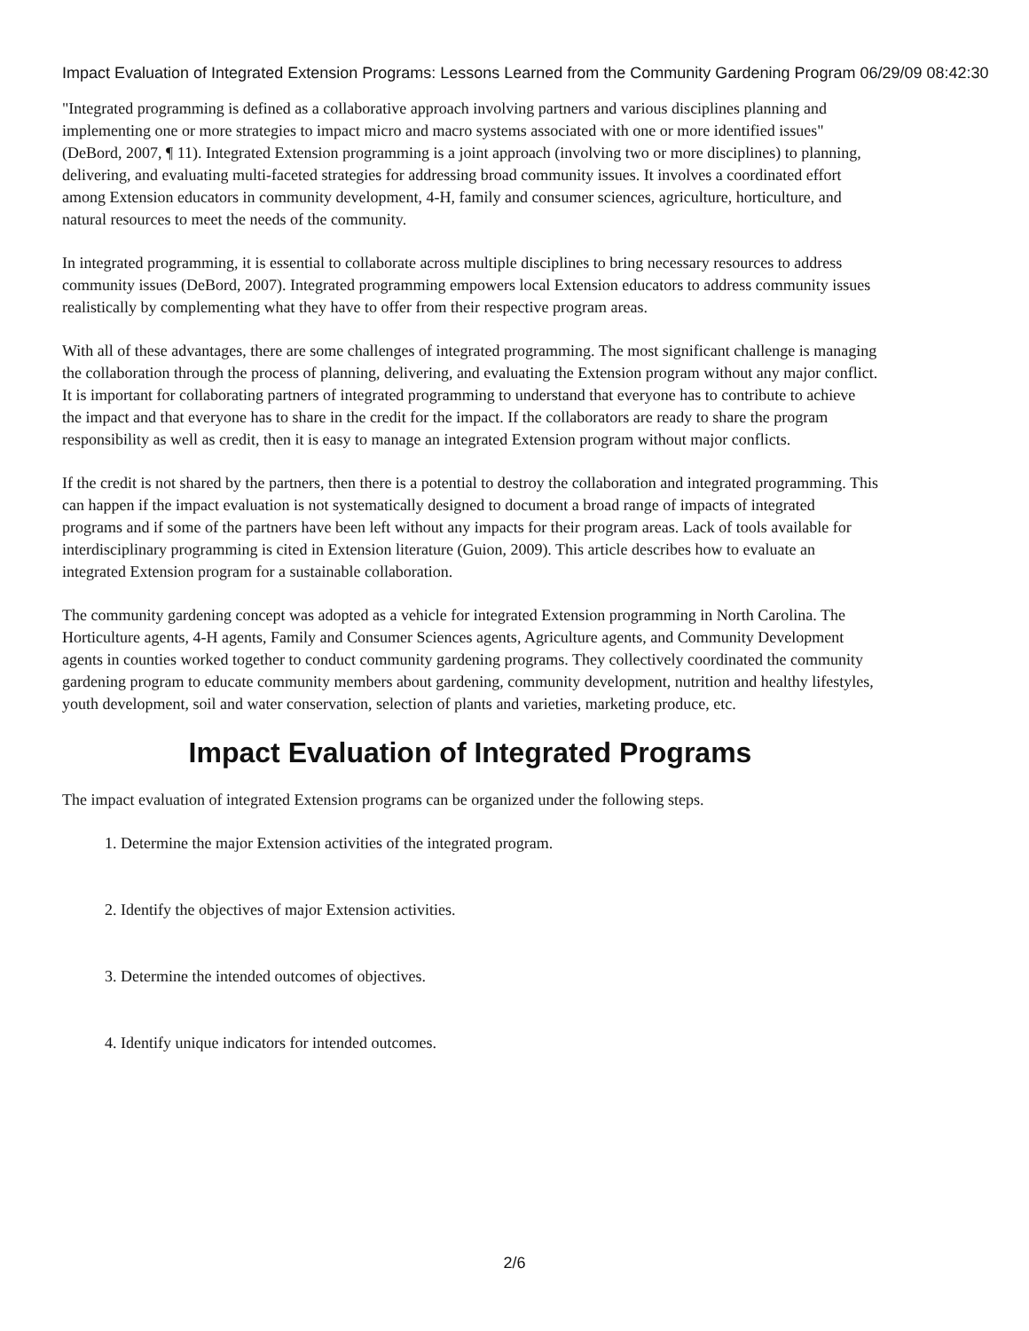Impact Evaluation of Integrated Extension Programs: Lessons Learned from the Community Gardening Program 06/29/09 08:42:30
"Integrated programming is defined as a collaborative approach involving partners and various disciplines planning and implementing one or more strategies to impact micro and macro systems associated with one or more identified issues" (DeBord, 2007, ¶ 11). Integrated Extension programming is a joint approach (involving two or more disciplines) to planning, delivering, and evaluating multi-faceted strategies for addressing broad community issues. It involves a coordinated effort among Extension educators in community development, 4-H, family and consumer sciences, agriculture, horticulture, and natural resources to meet the needs of the community.
In integrated programming, it is essential to collaborate across multiple disciplines to bring necessary resources to address community issues (DeBord, 2007). Integrated programming empowers local Extension educators to address community issues realistically by complementing what they have to offer from their respective program areas.
With all of these advantages, there are some challenges of integrated programming. The most significant challenge is managing the collaboration through the process of planning, delivering, and evaluating the Extension program without any major conflict. It is important for collaborating partners of integrated programming to understand that everyone has to contribute to achieve the impact and that everyone has to share in the credit for the impact. If the collaborators are ready to share the program responsibility as well as credit, then it is easy to manage an integrated Extension program without major conflicts.
If the credit is not shared by the partners, then there is a potential to destroy the collaboration and integrated programming. This can happen if the impact evaluation is not systematically designed to document a broad range of impacts of integrated programs and if some of the partners have been left without any impacts for their program areas. Lack of tools available for interdisciplinary programming is cited in Extension literature (Guion, 2009). This article describes how to evaluate an integrated Extension program for a sustainable collaboration.
The community gardening concept was adopted as a vehicle for integrated Extension programming in North Carolina. The Horticulture agents, 4-H agents, Family and Consumer Sciences agents, Agriculture agents, and Community Development agents in counties worked together to conduct community gardening programs. They collectively coordinated the community gardening program to educate community members about gardening, community development, nutrition and healthy lifestyles, youth development, soil and water conservation, selection of plants and varieties, marketing produce, etc.
Impact Evaluation of Integrated Programs
The impact evaluation of integrated Extension programs can be organized under the following steps.
1. Determine the major Extension activities of the integrated program.
2. Identify the objectives of major Extension activities.
3. Determine the intended outcomes of objectives.
4. Identify unique indicators for intended outcomes.
2/6